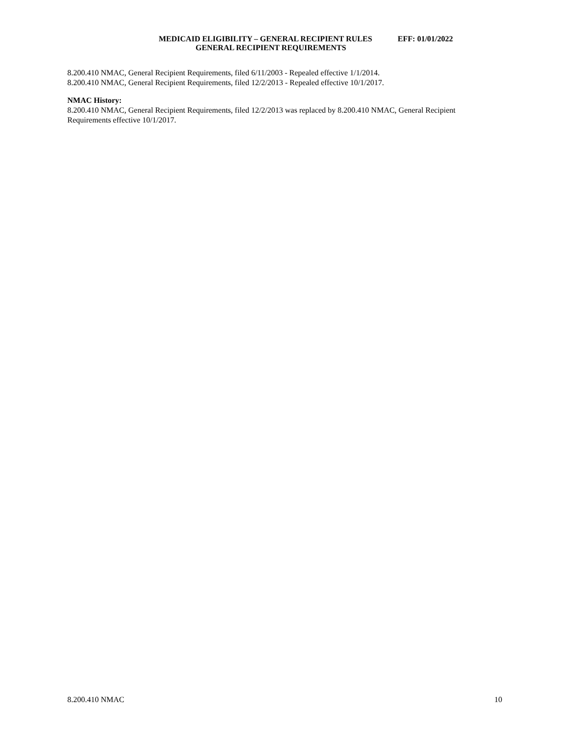MEDICAID ELIGIBILITY – GENERAL RECIPIENT RULES EFF: 01/01/2022
GENERAL RECIPIENT REQUIREMENTS
8.200.410 NMAC, General Recipient Requirements, filed 6/11/2003 - Repealed effective 1/1/2014.
8.200.410 NMAC, General Recipient Requirements, filed 12/2/2013 - Repealed effective 10/1/2017.
NMAC History:
8.200.410 NMAC, General Recipient Requirements, filed 12/2/2013 was replaced by 8.200.410 NMAC, General Recipient Requirements effective 10/1/2017.
8.200.410 NMAC 10